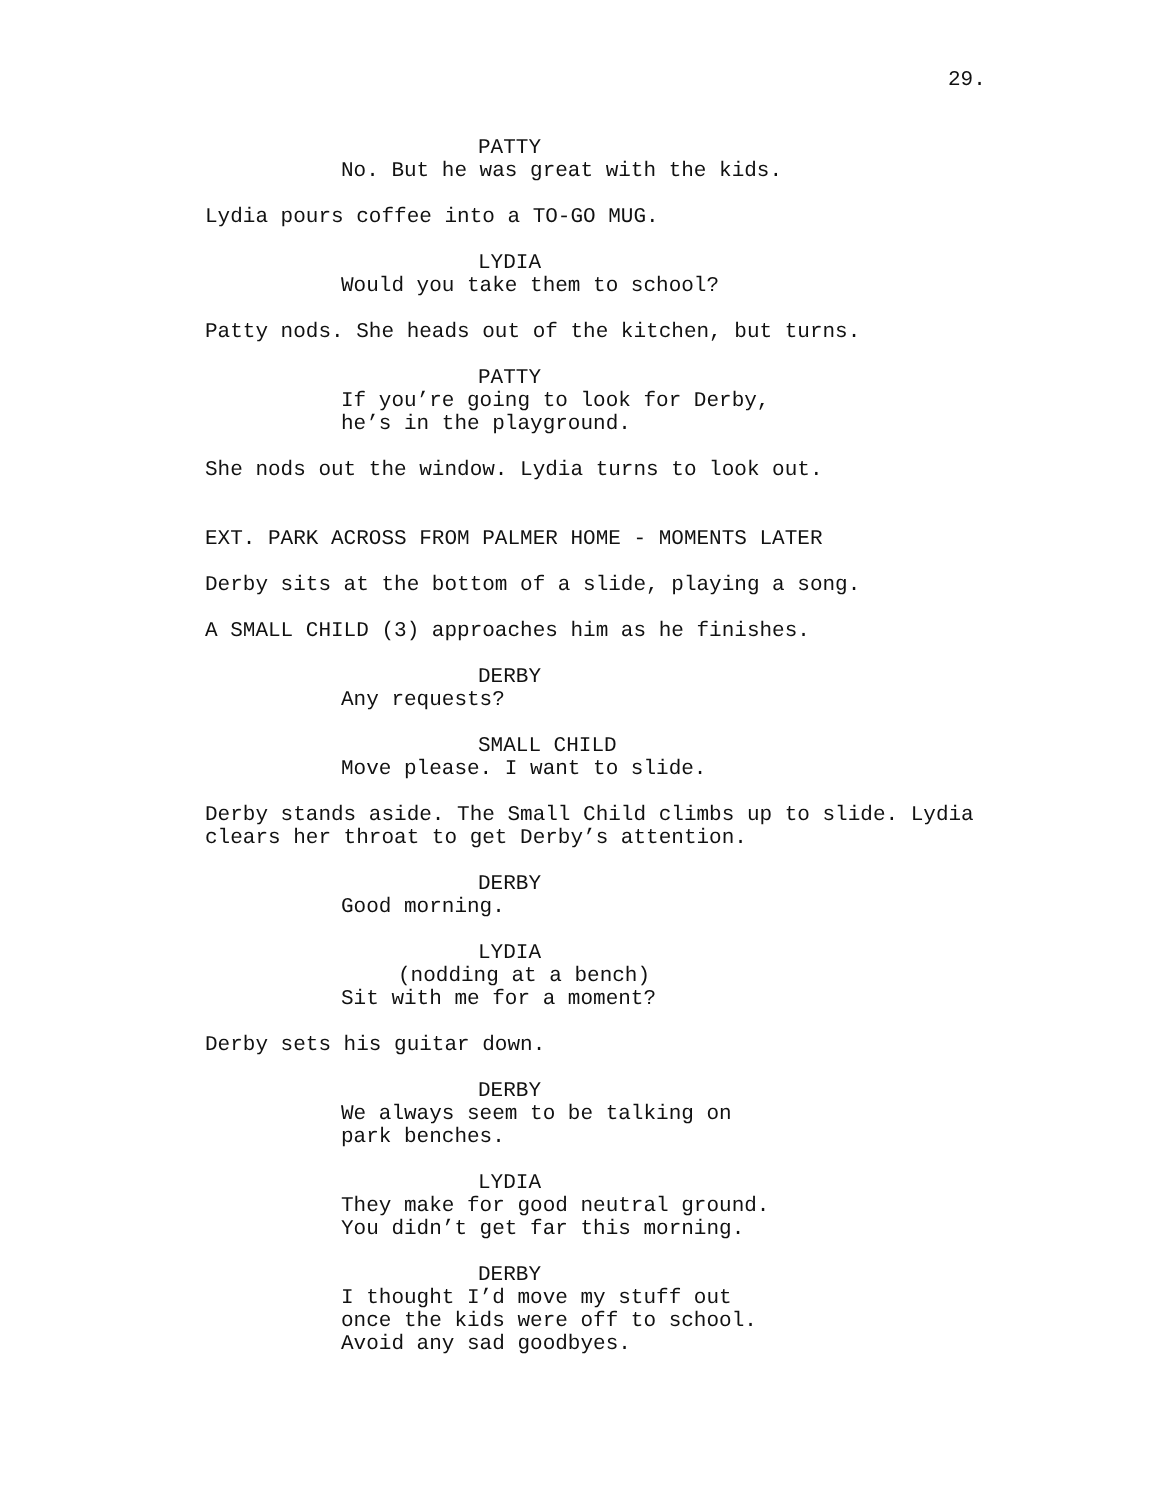29.
PATTY
No. But he was great with the kids.
Lydia pours coffee into a TO-GO MUG.
LYDIA
Would you take them to school?
Patty nods. She heads out of the kitchen, but turns.
PATTY
If you’re going to look for Derby, he’s in the playground.
She nods out the window. Lydia turns to look out.
EXT. PARK ACROSS FROM PALMER HOME - MOMENTS LATER
Derby sits at the bottom of a slide, playing a song.
A SMALL CHILD (3) approaches him as he finishes.
DERBY
Any requests?
SMALL CHILD
Move please. I want to slide.
Derby stands aside. The Small Child climbs up to slide. Lydia clears her throat to get Derby’s attention.
DERBY
Good morning.
LYDIA
(nodding at a bench)
Sit with me for a moment?
Derby sets his guitar down.
DERBY
We always seem to be talking on park benches.
LYDIA
They make for good neutral ground. You didn’t get far this morning.
DERBY
I thought I’d move my stuff out once the kids were off to school. Avoid any sad goodbyes.